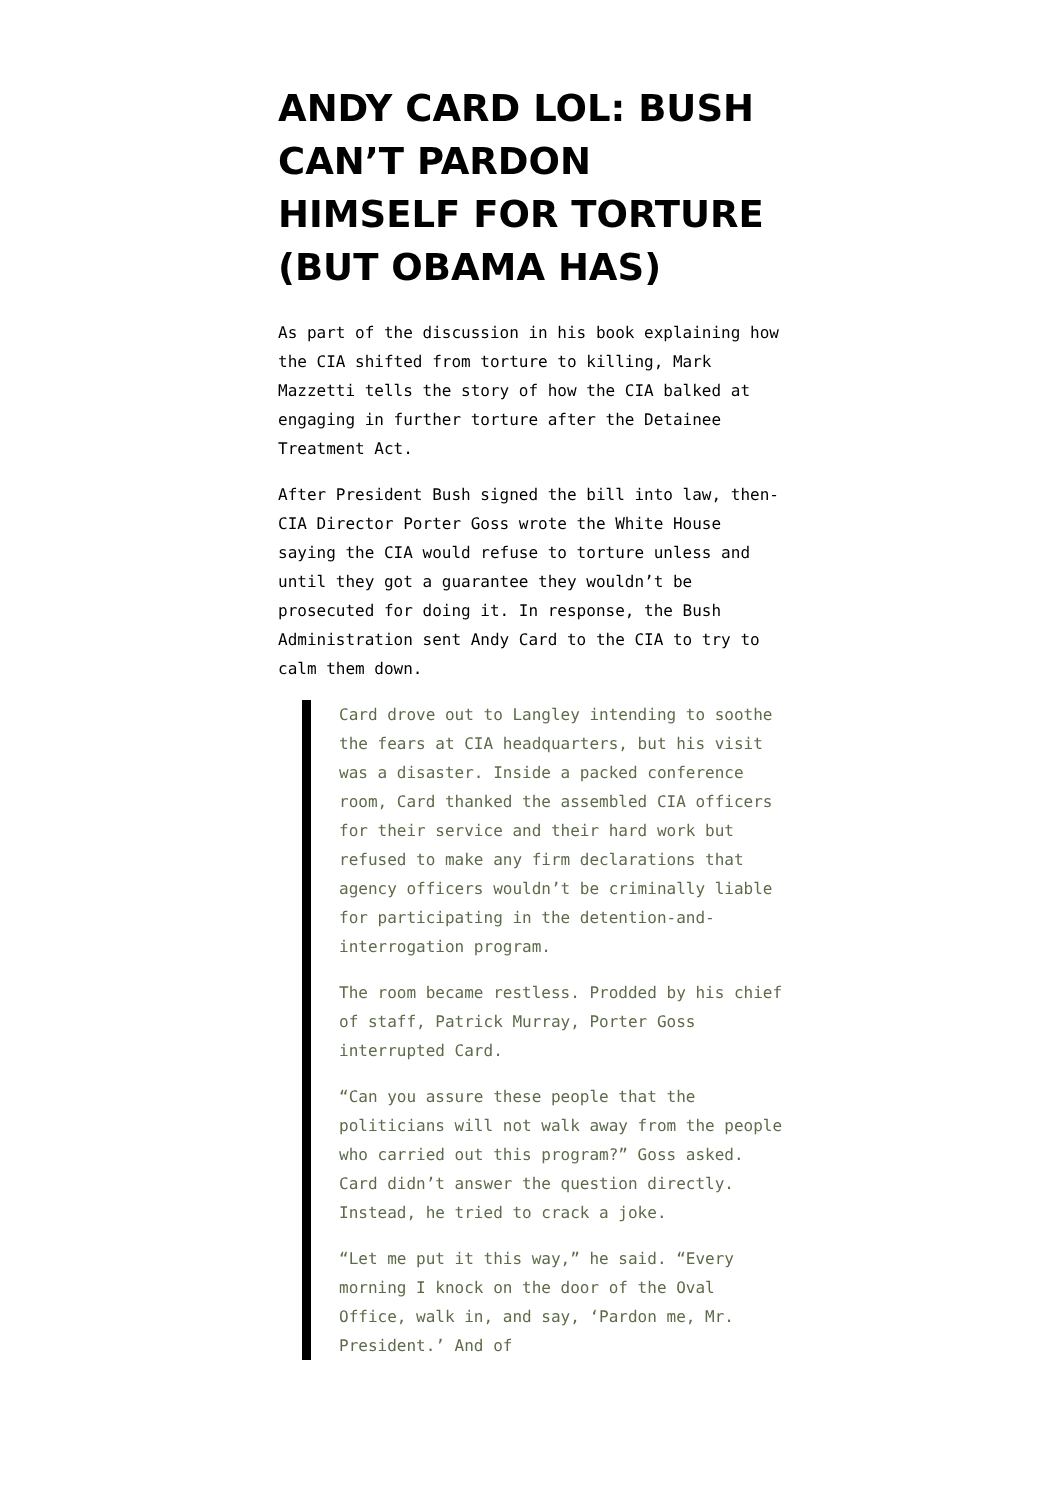ANDY CARD LOL: BUSH CAN’T PARDON HIMSELF FOR TORTURE (BUT OBAMA HAS)
As part of the discussion in his book explaining how the CIA shifted from torture to killing, Mark Mazzetti tells the story of how the CIA balked at engaging in further torture after the Detainee Treatment Act.
After President Bush signed the bill into law, then-CIA Director Porter Goss wrote the White House saying the CIA would refuse to torture unless and until they got a guarantee they wouldn’t be prosecuted for doing it. In response, the Bush Administration sent Andy Card to the CIA to try to calm them down.
Card drove out to Langley intending to soothe the fears at CIA headquarters, but his visit was a disaster. Inside a packed conference room, Card thanked the assembled CIA officers for their service and their hard work but refused to make any firm declarations that agency officers wouldn’t be criminally liable for participating in the detention-and-interrogation program.
The room became restless. Prodded by his chief of staff, Patrick Murray, Porter Goss interrupted Card.
“Can you assure these people that the politicians will not walk away from the people who carried out this program?” Goss asked. Card didn’t answer the question directly. Instead, he tried to crack a joke.
“Let me put it this way,” he said. “Every morning I knock on the door of the Oval Office, walk in, and say, ‘Pardon me, Mr. President.’ And of